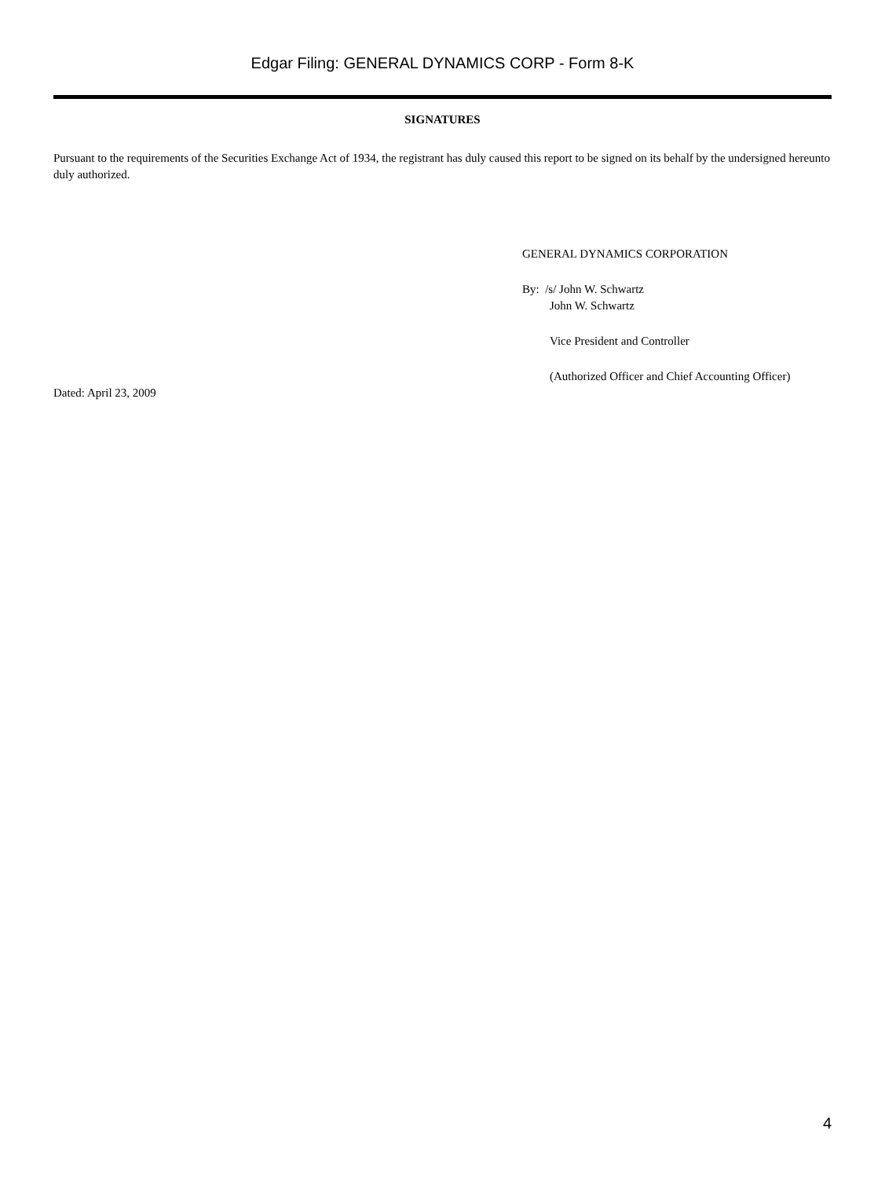Edgar Filing: GENERAL DYNAMICS CORP - Form 8-K
SIGNATURES
Pursuant to the requirements of the Securities Exchange Act of 1934, the registrant has duly caused this report to be signed on its behalf by the undersigned hereunto duly authorized.
GENERAL DYNAMICS CORPORATION
By: /s/ John W. Schwartz
John W. Schwartz
Vice President and Controller
(Authorized Officer and Chief Accounting Officer)
Dated: April 23, 2009
4